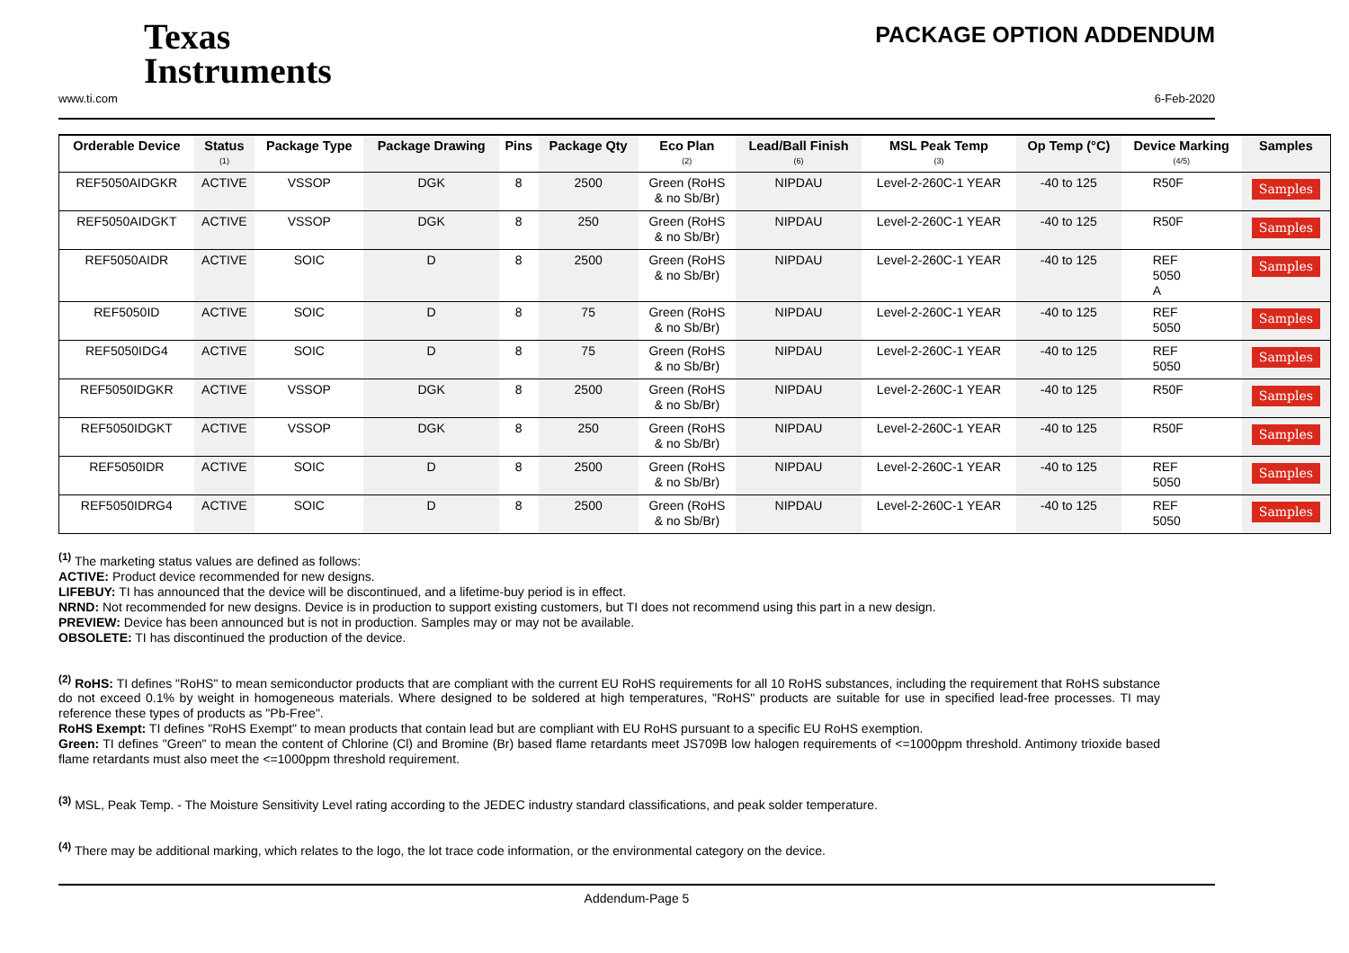Texas
Instruments
PACKAGE OPTION ADDENDUM
www.ti.com 6-Feb-2020
| Orderable Device | Status (1) | Package Type | Package Drawing | Pins | Package Qty | Eco Plan (2) | Lead/Ball Finish (6) | MSL Peak Temp (3) | Op Temp (°C) | Device Marking (4/5) | Samples |
| --- | --- | --- | --- | --- | --- | --- | --- | --- | --- | --- | --- |
| REF5050AIDGKR | ACTIVE | VSSOP | DGK | 8 | 2500 | Green (RoHS & no Sb/Br) | NIPDAU | Level-2-260C-1 YEAR | -40 to 125 | R50F | Samples |
| REF5050AIDGKT | ACTIVE | VSSOP | DGK | 8 | 250 | Green (RoHS & no Sb/Br) | NIPDAU | Level-2-260C-1 YEAR | -40 to 125 | R50F | Samples |
| REF5050AIDR | ACTIVE | SOIC | D | 8 | 2500 | Green (RoHS & no Sb/Br) | NIPDAU | Level-2-260C-1 YEAR | -40 to 125 | REF 5050 A | Samples |
| REF5050ID | ACTIVE | SOIC | D | 8 | 75 | Green (RoHS & no Sb/Br) | NIPDAU | Level-2-260C-1 YEAR | -40 to 125 | REF 5050 | Samples |
| REF5050IDG4 | ACTIVE | SOIC | D | 8 | 75 | Green (RoHS & no Sb/Br) | NIPDAU | Level-2-260C-1 YEAR | -40 to 125 | REF 5050 | Samples |
| REF5050IDGKR | ACTIVE | VSSOP | DGK | 8 | 2500 | Green (RoHS & no Sb/Br) | NIPDAU | Level-2-260C-1 YEAR | -40 to 125 | R50F | Samples |
| REF5050IDGKT | ACTIVE | VSSOP | DGK | 8 | 250 | Green (RoHS & no Sb/Br) | NIPDAU | Level-2-260C-1 YEAR | -40 to 125 | R50F | Samples |
| REF5050IDR | ACTIVE | SOIC | D | 8 | 2500 | Green (RoHS & no Sb/Br) | NIPDAU | Level-2-260C-1 YEAR | -40 to 125 | REF 5050 | Samples |
| REF5050IDRG4 | ACTIVE | SOIC | D | 8 | 2500 | Green (RoHS & no Sb/Br) | NIPDAU | Level-2-260C-1 YEAR | -40 to 125 | REF 5050 | Samples |
<sup>(1)</sup> The marketing status values are defined as follows:
ACTIVE: Product device recommended for new designs.
LIFEBUY: TI has announced that the device will be discontinued, and a lifetime-buy period is in effect.
NRND: Not recommended for new designs. Device is in production to support existing customers, but TI does not recommend using this part in a new design.
PREVIEW: Device has been announced but is not in production. Samples may or may not be available.
OBSOLETE: TI has discontinued the production of the device.
<sup>(2)</sup> RoHS: TI defines "RoHS" to mean semiconductor products that are compliant with the current EU RoHS requirements for all 10 RoHS substances, including the requirement that RoHS substance do not exceed 0.1% by weight in homogeneous materials. Where designed to be soldered at high temperatures, "RoHS" products are suitable for use in specified lead-free processes. TI may reference these types of products as "Pb-Free".
RoHS Exempt: TI defines "RoHS Exempt" to mean products that contain lead but are compliant with EU RoHS pursuant to a specific EU RoHS exemption.
Green: TI defines "Green" to mean the content of Chlorine (Cl) and Bromine (Br) based flame retardants meet JS709B low halogen requirements of <=1000ppm threshold. Antimony trioxide based flame retardants must also meet the <=1000ppm threshold requirement.
<sup>(3)</sup> MSL, Peak Temp. - The Moisture Sensitivity Level rating according to the JEDEC industry standard classifications, and peak solder temperature.
<sup>(4)</sup> There may be additional marking, which relates to the logo, the lot trace code information, or the environmental category on the device.
Addendum-Page 5